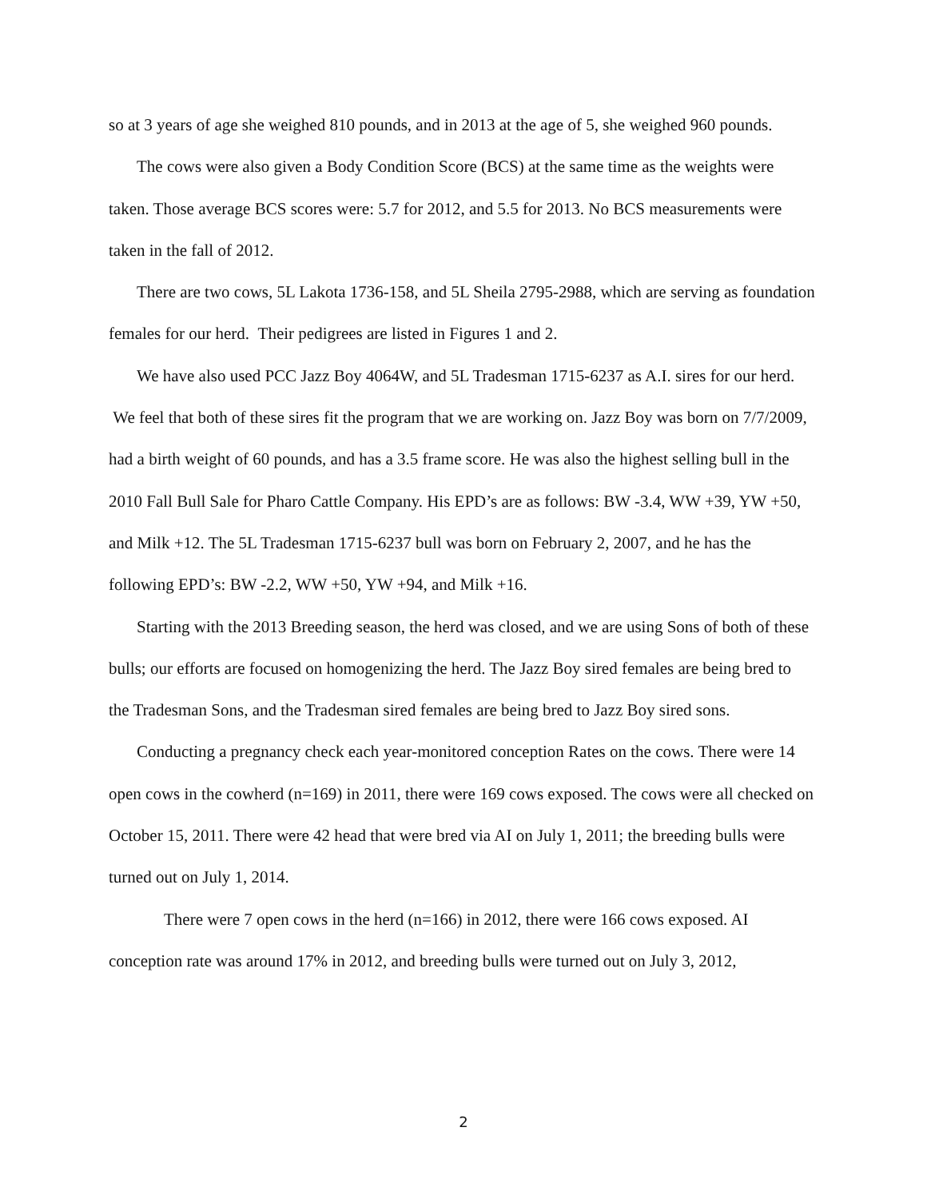so at 3 years of age she weighed 810 pounds, and in 2013 at the age of 5, she weighed 960 pounds.
The cows were also given a Body Condition Score (BCS) at the same time as the weights were taken. Those average BCS scores were: 5.7 for 2012, and 5.5 for 2013. No BCS measurements were taken in the fall of 2012.
There are two cows, 5L Lakota 1736-158, and 5L Sheila 2795-2988, which are serving as foundation females for our herd. Their pedigrees are listed in Figures 1 and 2.
We have also used PCC Jazz Boy 4064W, and 5L Tradesman 1715-6237 as A.I. sires for our herd. We feel that both of these sires fit the program that we are working on. Jazz Boy was born on 7/7/2009, had a birth weight of 60 pounds, and has a 3.5 frame score. He was also the highest selling bull in the 2010 Fall Bull Sale for Pharo Cattle Company. His EPD’s are as follows: BW -3.4, WW +39, YW +50, and Milk +12. The 5L Tradesman 1715-6237 bull was born on February 2, 2007, and he has the following EPD’s: BW -2.2, WW +50, YW +94, and Milk +16.
Starting with the 2013 Breeding season, the herd was closed, and we are using Sons of both of these bulls; our efforts are focused on homogenizing the herd. The Jazz Boy sired females are being bred to the Tradesman Sons, and the Tradesman sired females are being bred to Jazz Boy sired sons.
Conducting a pregnancy check each year-monitored conception Rates on the cows. There were 14 open cows in the cowherd (n=169) in 2011, there were 169 cows exposed. The cows were all checked on October 15, 2011. There were 42 head that were bred via AI on July 1, 2011; the breeding bulls were turned out on July 1, 2014.
There were 7 open cows in the herd (n=166) in 2012, there were 166 cows exposed. AI conception rate was around 17% in 2012, and breeding bulls were turned out on July 3, 2012,
2